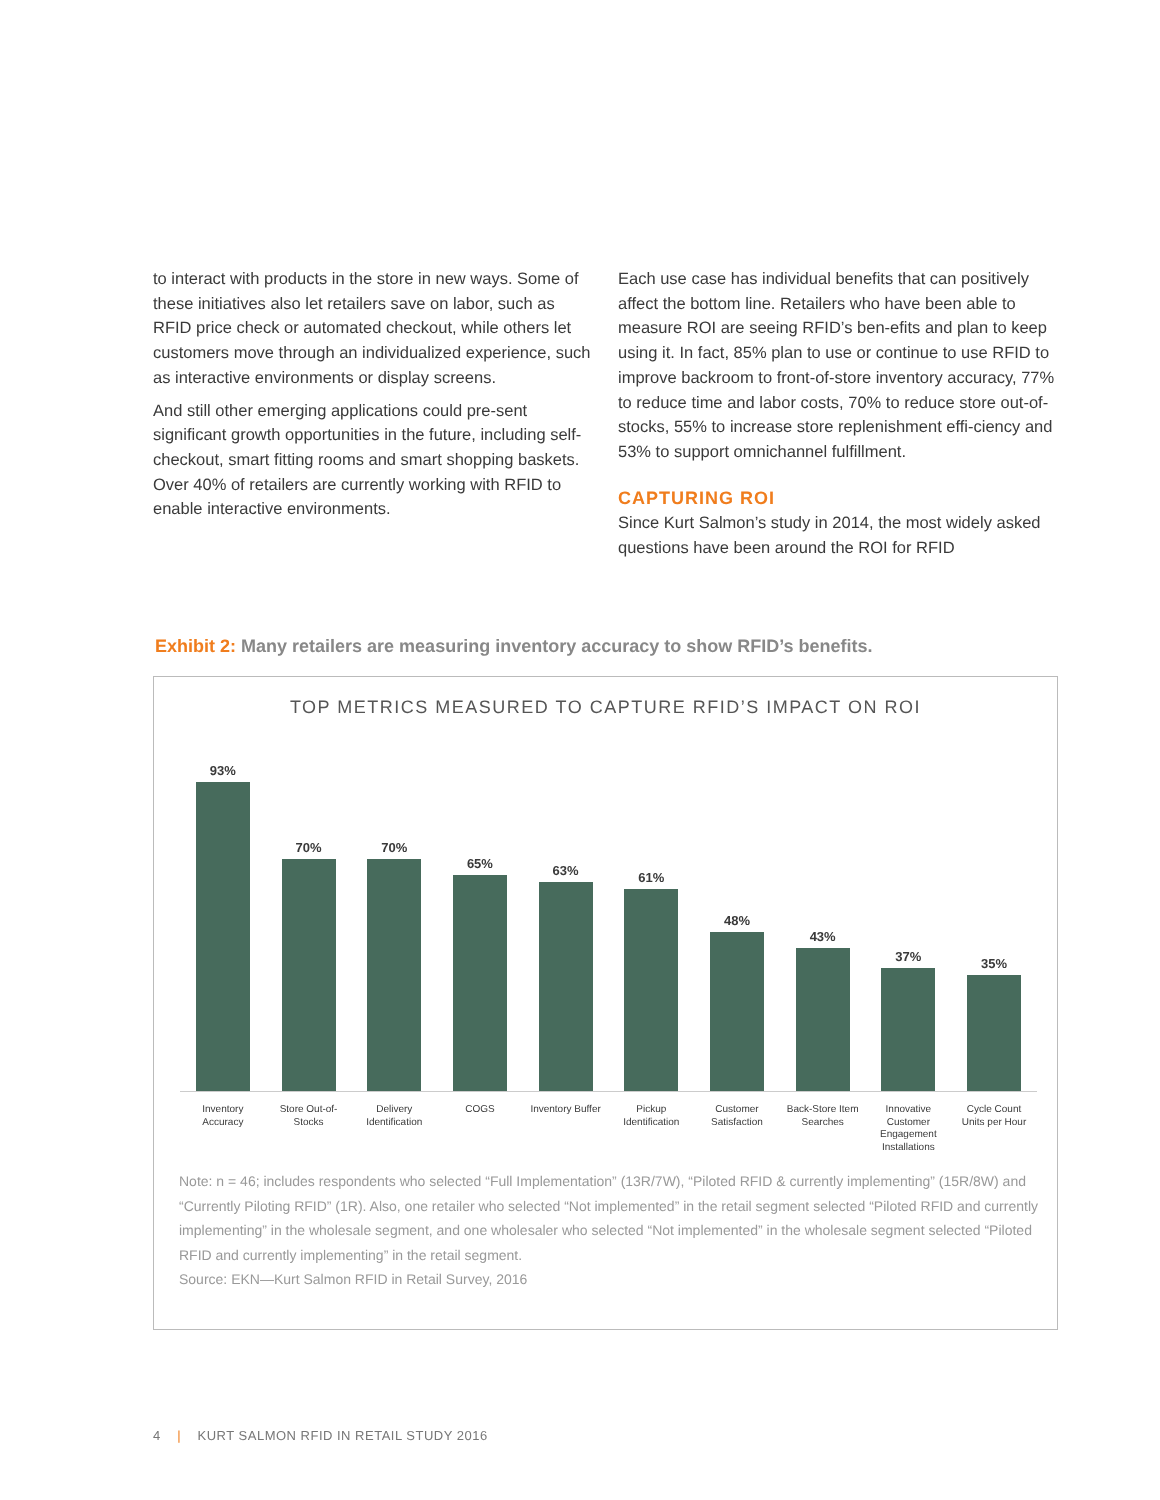to interact with products in the store in new ways. Some of these initiatives also let retailers save on labor, such as RFID price check or automated checkout, while others let customers move through an individualized experience, such as interactive environments or display screens.
And still other emerging applications could pre-sent significant growth opportunities in the future, including self-checkout, smart fitting rooms and smart shopping baskets. Over 40% of retailers are currently working with RFID to enable interactive environments.
Each use case has individual benefits that can positively affect the bottom line. Retailers who have been able to measure ROI are seeing RFID’s ben-efits and plan to keep using it. In fact, 85% plan to use or continue to use RFID to improve backroom to front-of-store inventory accuracy, 77% to reduce time and labor costs, 70% to reduce store out-of-stocks, 55% to increase store replenishment effi-ciency and 53% to support omnichannel fulfillment.
CAPTURING ROI
Since Kurt Salmon’s study in 2014, the most widely asked questions have been around the ROI for RFID
Exhibit 2: Many retailers are measuring inventory accuracy to show RFID’s benefits.
TOP METRICS MEASURED TO CAPTURE RFID’S IMPACT ON ROI
93%
70%
70%
65%
63%
61%
48%
43%
37%
35%
Inventory Accuracy
Store Out-of-Stocks
Delivery Identification
COGS Inventory Buffer
Pickup Identification
Customer Satisfaction
Back-Store Item Searches
Innovative Customer Engagement Installations
Cycle Count Units per Hour
Note: n = 46; includes respondents who selected “Full Implementation” (13R/7W), “Piloted RFID & currently implementing” (15R/8W) and “Currently Piloting RFID” (1R). Also, one retailer who selected “Not implemented” in the retail segment selected “Piloted RFID and currently implementing” in the wholesale segment, and one wholesaler who selected “Not implemented” in the wholesale segment selected “Piloted RFID and currently implementing” in the retail segment.
Source: EKN—Kurt Salmon RFID in Retail Survey, 2016
4 | KURT SALMON RFID IN RETAIL STUDY 2016